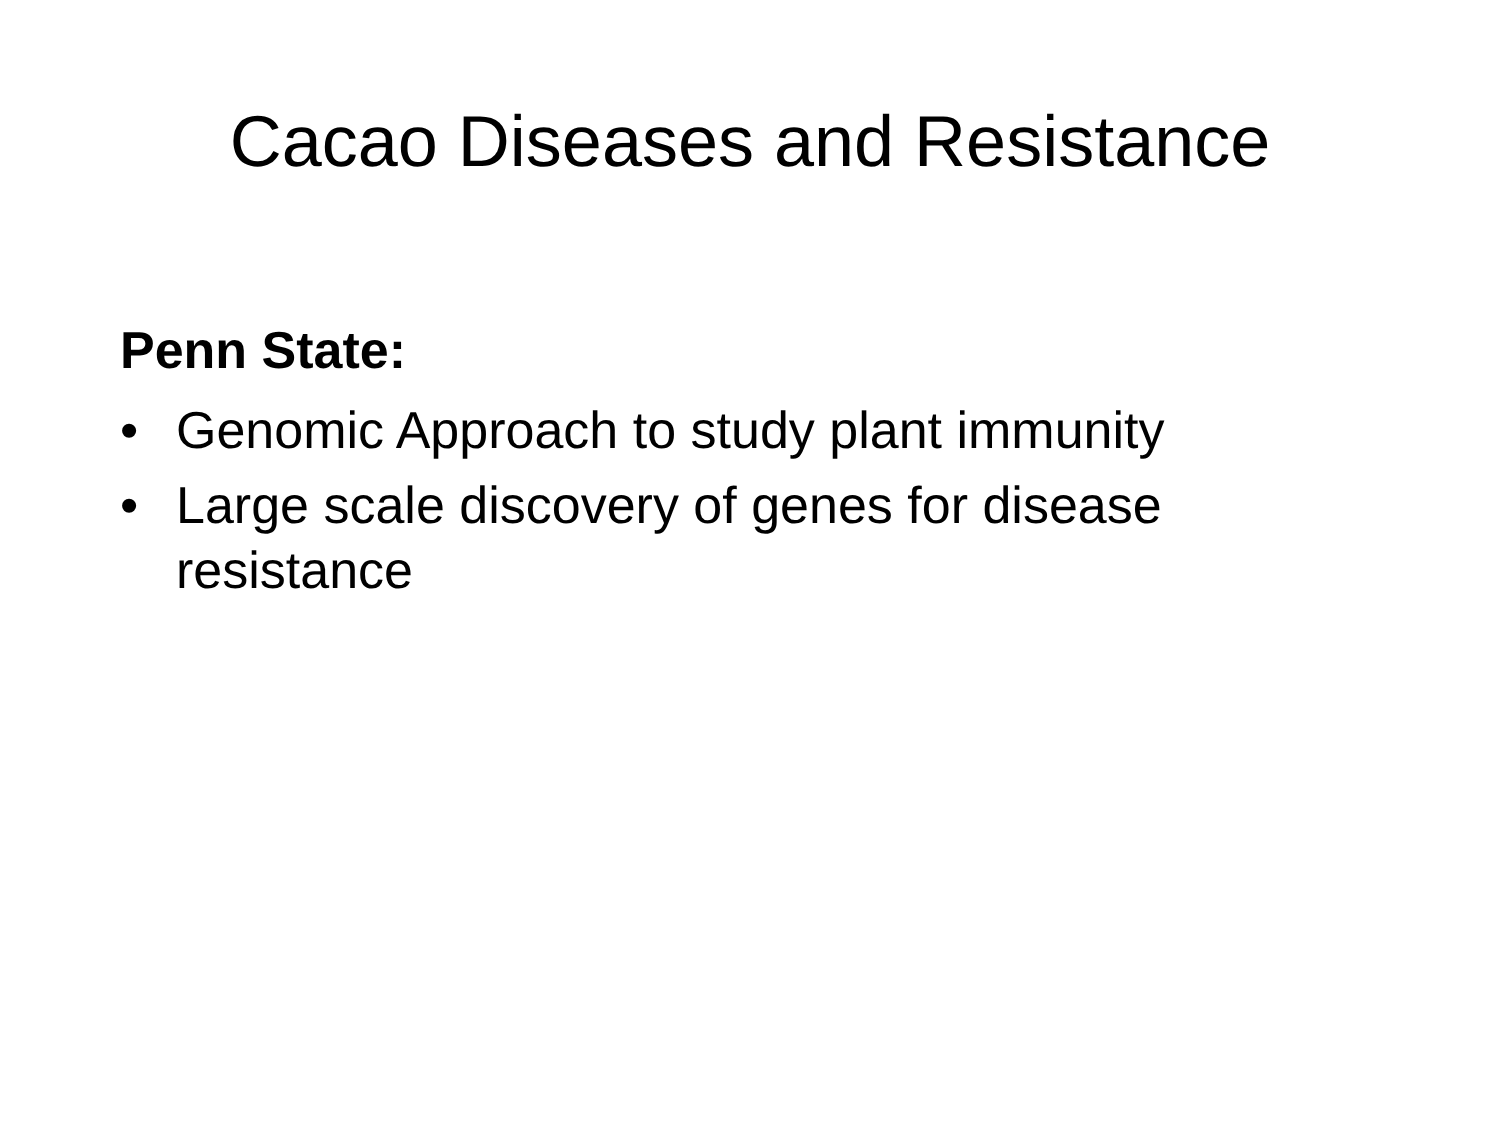Cacao Diseases and Resistance
Penn State:
• Genomic Approach to study plant immunity
• Large scale discovery of genes for disease resistance